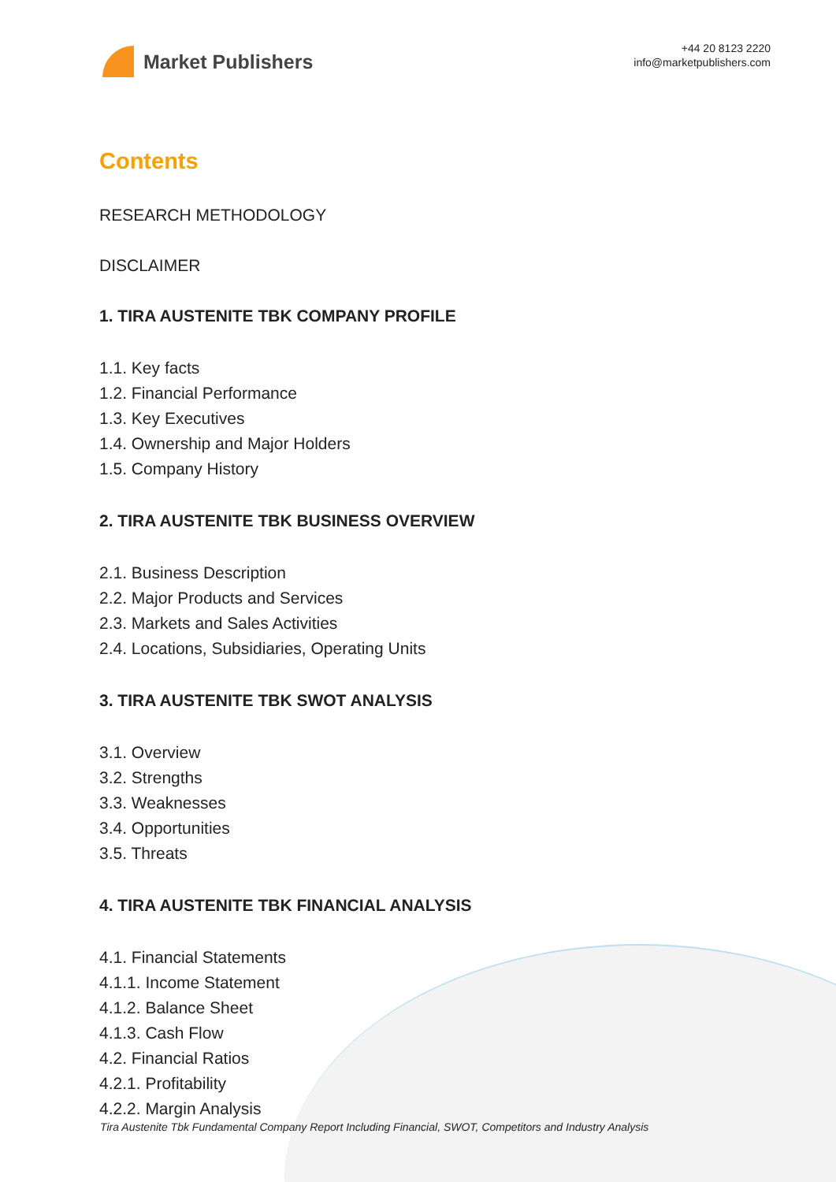Market Publishers
+44 20 8123 2220
info@marketpublishers.com
Contents
RESEARCH METHODOLOGY
DISCLAIMER
1. TIRA AUSTENITE TBK COMPANY PROFILE
1.1. Key facts
1.2. Financial Performance
1.3. Key Executives
1.4. Ownership and Major Holders
1.5. Company History
2. TIRA AUSTENITE TBK BUSINESS OVERVIEW
2.1. Business Description
2.2. Major Products and Services
2.3. Markets and Sales Activities
2.4. Locations, Subsidiaries, Operating Units
3. TIRA AUSTENITE TBK SWOT ANALYSIS
3.1. Overview
3.2. Strengths
3.3. Weaknesses
3.4. Opportunities
3.5. Threats
4. TIRA AUSTENITE TBK FINANCIAL ANALYSIS
4.1. Financial Statements
4.1.1. Income Statement
4.1.2. Balance Sheet
4.1.3. Cash Flow
4.2. Financial Ratios
4.2.1. Profitability
4.2.2. Margin Analysis
Tira Austenite Tbk Fundamental Company Report Including Financial, SWOT, Competitors and Industry Analysis